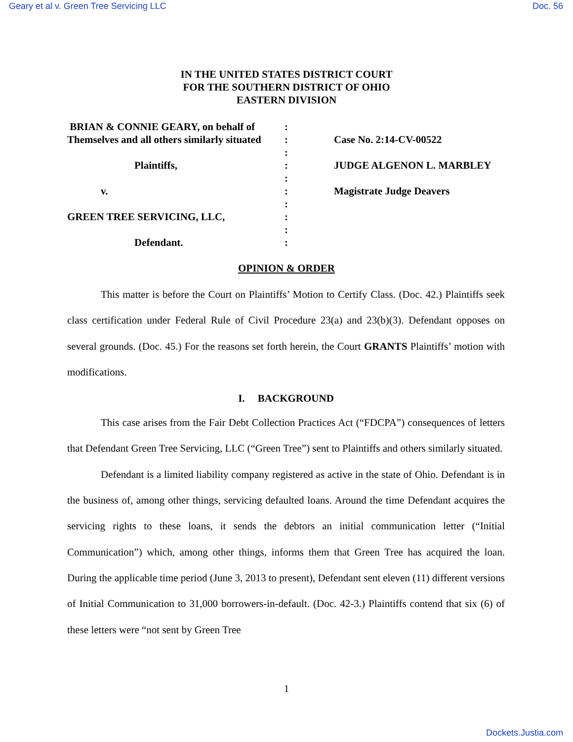Geary et al v. Green Tree Servicing LLC Doc. 56
IN THE UNITED STATES DISTRICT COURT
FOR THE SOUTHERN DISTRICT OF OHIO
EASTERN DIVISION
BRIAN & CONNIE GEARY, on behalf of
Themselves and all others similarly situated
Plaintiffs,
v.
GREEN TREE SERVICING, LLC,
Defendant.
:
:
:
:
:
:
:
:
:
:
Case No. 2:14-CV-00522
JUDGE ALGENON L. MARBLEY
Magistrate Judge Deavers
OPINION & ORDER
This matter is before the Court on Plaintiffs’ Motion to Certify Class. (Doc. 42.) Plaintiffs seek class certification under Federal Rule of Civil Procedure 23(a) and 23(b)(3). Defendant opposes on several grounds. (Doc. 45.) For the reasons set forth herein, the Court GRANTS Plaintiffs’ motion with modifications.
I. BACKGROUND
This case arises from the Fair Debt Collection Practices Act (“FDCPA”) consequences of letters that Defendant Green Tree Servicing, LLC (“Green Tree”) sent to Plaintiffs and others similarly situated.
Defendant is a limited liability company registered as active in the state of Ohio. Defendant is in the business of, among other things, servicing defaulted loans. Around the time Defendant acquires the servicing rights to these loans, it sends the debtors an initial communication letter (“Initial Communication”) which, among other things, informs them that Green Tree has acquired the loan. During the applicable time period (June 3, 2013 to present), Defendant sent eleven (11) different versions of Initial Communication to 31,000 borrowers-in-default. (Doc. 42-3.) Plaintiffs contend that six (6) of these letters were “not sent by Green Tree
1
Dockets.Justia.com